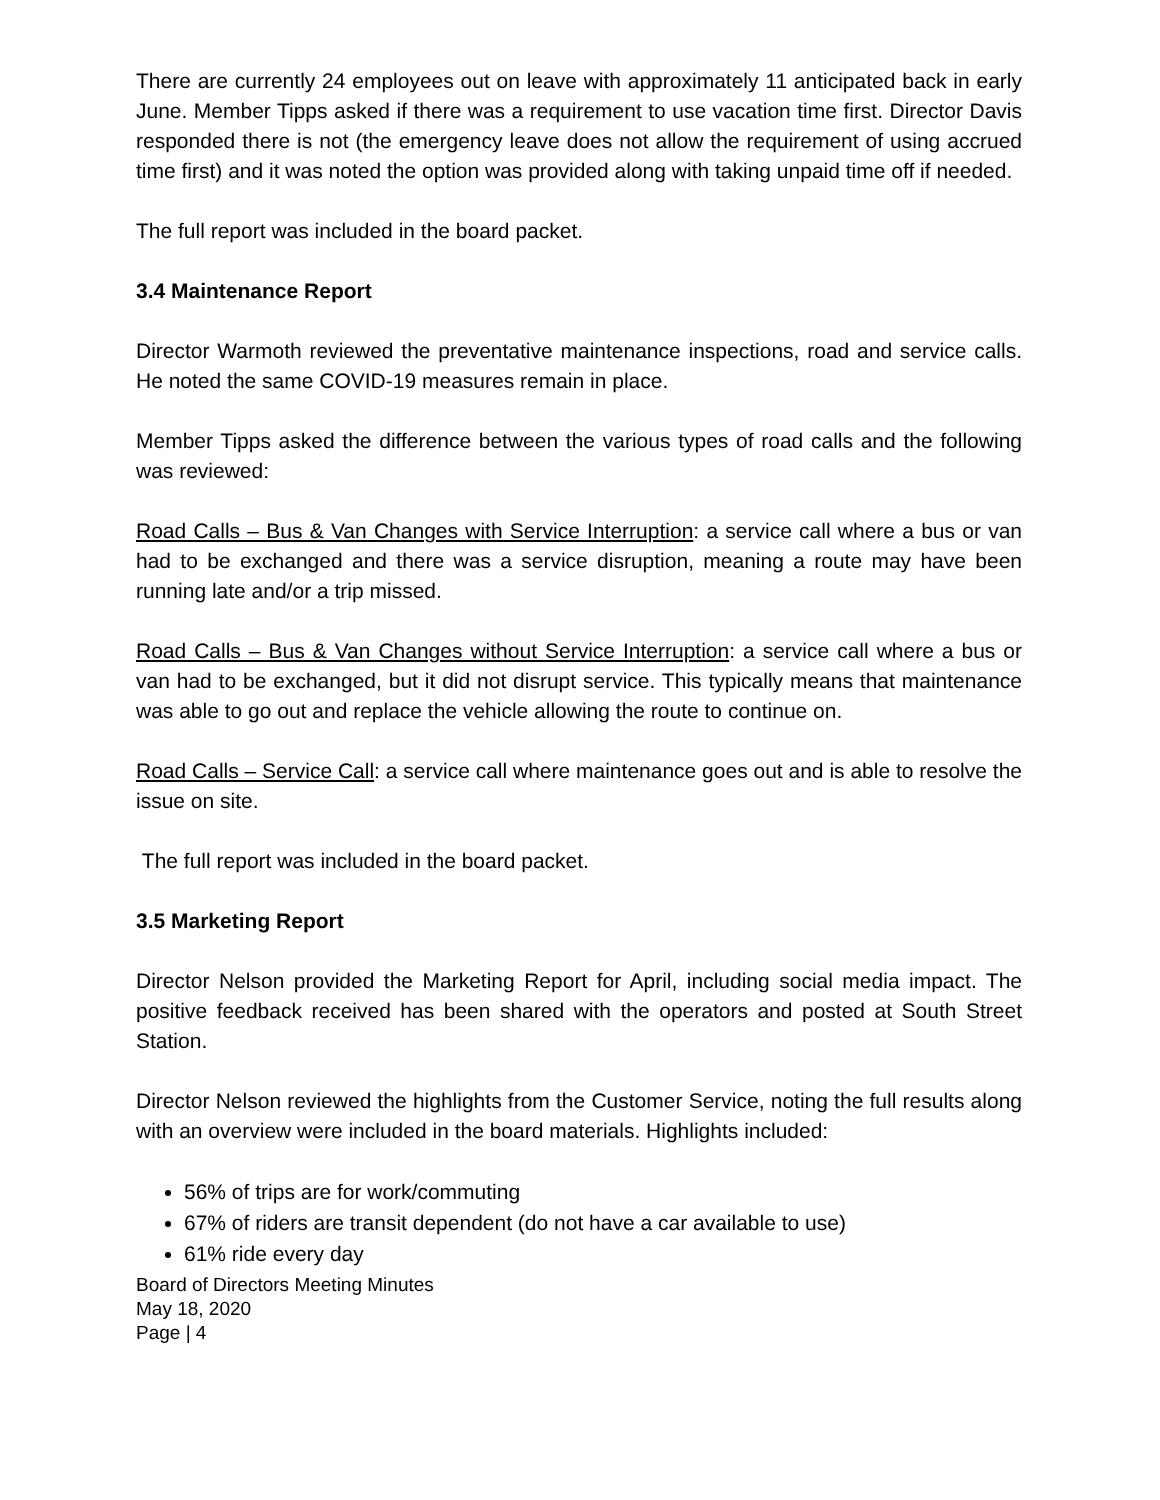There are currently 24 employees out on leave with approximately 11 anticipated back in early June. Member Tipps asked if there was a requirement to use vacation time first. Director Davis responded there is not (the emergency leave does not allow the requirement of using accrued time first) and it was noted the option was provided along with taking unpaid time off if needed.
The full report was included in the board packet.
3.4 Maintenance Report
Director Warmoth reviewed the preventative maintenance inspections, road and service calls. He noted the same COVID-19 measures remain in place.
Member Tipps asked the difference between the various types of road calls and the following was reviewed:
Road Calls – Bus & Van Changes with Service Interruption: a service call where a bus or van had to be exchanged and there was a service disruption, meaning a route may have been running late and/or a trip missed.
Road Calls – Bus & Van Changes without Service Interruption: a service call where a bus or van had to be exchanged, but it did not disrupt service. This typically means that maintenance was able to go out and replace the vehicle allowing the route to continue on.
Road Calls – Service Call: a service call where maintenance goes out and is able to resolve the issue on site.
The full report was included in the board packet.
3.5 Marketing Report
Director Nelson provided the Marketing Report for April, including social media impact. The positive feedback received has been shared with the operators and posted at South Street Station.
Director Nelson reviewed the highlights from the Customer Service, noting the full results along with an overview were included in the board materials. Highlights included:
56% of trips are for work/commuting
67% of riders are transit dependent (do not have a car available to use)
61% ride every day
Board of Directors Meeting Minutes
May 18, 2020
Page | 4